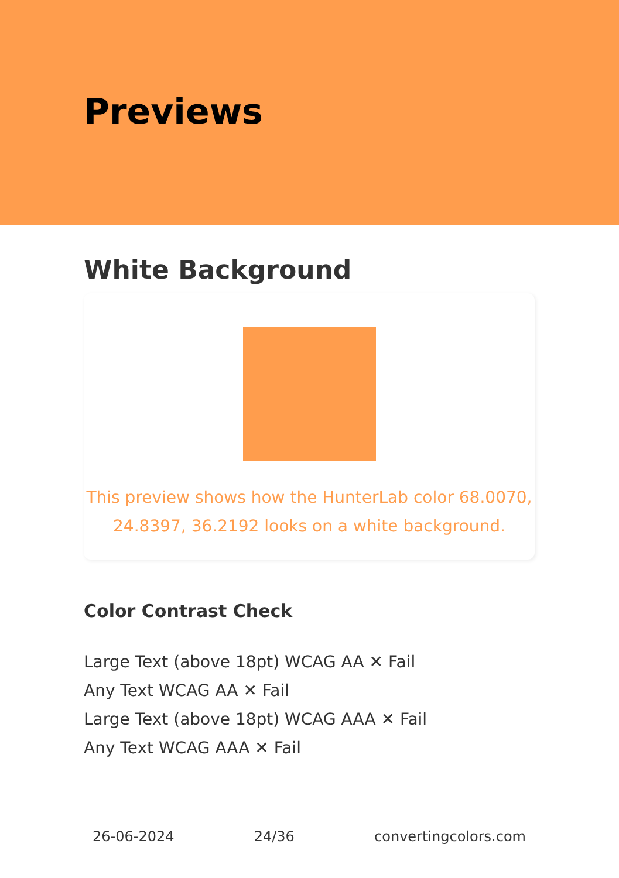Previews
White Background
This preview shows how the HunterLab color 68.0070, 24.8397, 36.2192 looks on a white background.
Color Contrast Check
Large Text (above 18pt) WCAG AA ✕ Fail
Any Text WCAG AA ✕ Fail
Large Text (above 18pt) WCAG AAA ✕ Fail
Any Text WCAG AAA ✕ Fail
26-06-2024 24/36 convertingcolors.com